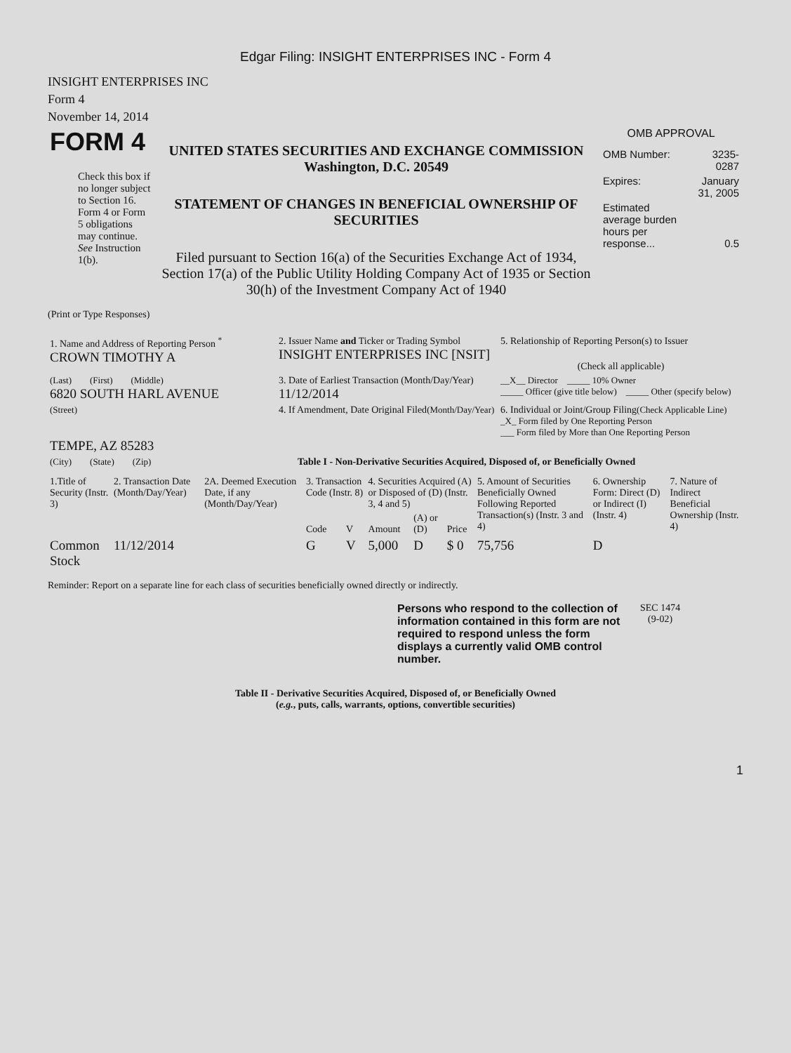Edgar Filing: INSIGHT ENTERPRISES INC - Form 4
INSIGHT ENTERPRISES INC
Form 4
November 14, 2014
| FORM 4 Check this box if no longer subject to Section 16. Form 4 or Form 5 obligations may continue. See Instruction 1(b). | UNITED STATES SECURITIES AND EXCHANGE COMMISSION Washington, D.C. 20549 STATEMENT OF CHANGES IN BENEFICIAL OWNERSHIP OF SECURITIES Filed pursuant to Section 16(a) of the Securities Exchange Act of 1934, Section 17(a) of the Public Utility Holding Company Act of 1935 or Section 30(h) of the Investment Company Act of 1940 | OMB APPROVAL / OMB Number: / 3235-0287 / / Expires: / January 31, 2005 / / Estimated average burden hours per response... / 0.5 / |
(Print or Type Responses)
| 1. Name and Address of Reporting Person <sup>*</sup> CROWN TIMOTHY A | 2. Issuer Name and Ticker or Trading Symbol INSIGHT ENTERPRISES INC [NSIT] | 5. Relationship of Reporting Person(s) to Issuer (Check all applicable) |
| (Last) (First) (Middle) 6820 SOUTH HARL AVENUE | 3. Date of Earliest Transaction (Month/Day/Year) 11/12/2014 | __X__ Director _____ 10% Owner _____ Officer (give title below) _____ Other (specify below) |
| (Street) TEMPE, AZ 85283 | 4. If Amendment, Date Original Filed (Month/Day/Year) | 6. Individual or Joint/Group Filing (Check Applicable Line) _X_ Form filed by One Reporting Person ___ Form filed by More than One Reporting Person |
| (City) (State) (Zip) | Table I - Non-Derivative Securities Acquired, Disposed of, or Beneficially Owned | |
| 1.Title of Security (Instr. 3) | 2. Transaction Date (Month/Day/Year) | 2A. Deemed Execution Date, if any (Month/Day/Year) | 3. Transaction Code (Instr. 8) | | 4. Securities Acquired (A) or Disposed of (D) (Instr. 3, 4 and 5) | | | 5. Amount of Securities Beneficially Owned Following Reported Transaction(s) (Instr. 3 and 4) | 6. Ownership Form: Direct (D) or Indirect (I) (Instr. 4) | 7. Nature of Indirect Beneficial Ownership (Instr. 4) |
| --- | --- | --- | --- | --- | --- | --- | --- | --- | --- | --- |
| | | | Code | V | Amount | (A) or (D) | Price | | | |
| Common Stock | 11/12/2014 | | G | V | 5,000 | D | $ 0 | 75,756 | D | |
Reminder: Report on a separate line for each class of securities beneficially owned directly or indirectly.
| Persons who respond to the collection of information contained in this form are not required to respond unless the form displays a currently valid OMB control number. | SEC 1474 (9-02) |
Table II - Derivative Securities Acquired, Disposed of, or Beneficially Owned
(e.g., puts, calls, warrants, options, convertible securities)
1